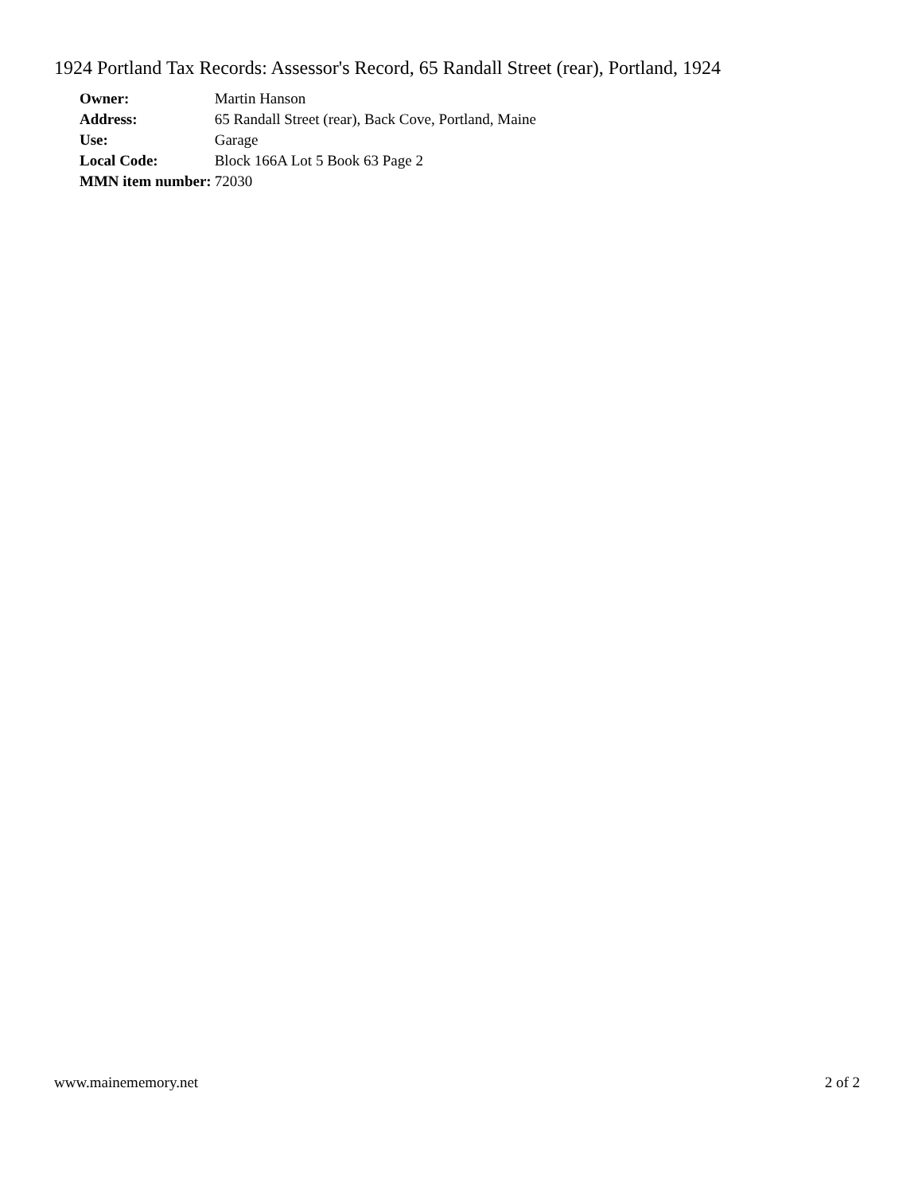1924 Portland Tax Records: Assessor's Record, 65 Randall Street (rear), Portland, 1924
| Owner: | Martin Hanson |
| Address: | 65 Randall Street (rear), Back Cove, Portland, Maine |
| Use: | Garage |
| Local Code: | Block 166A Lot 5 Book 63 Page 2 |
| MMN item number: | 72030 |
www.mainememory.net 2 of 2